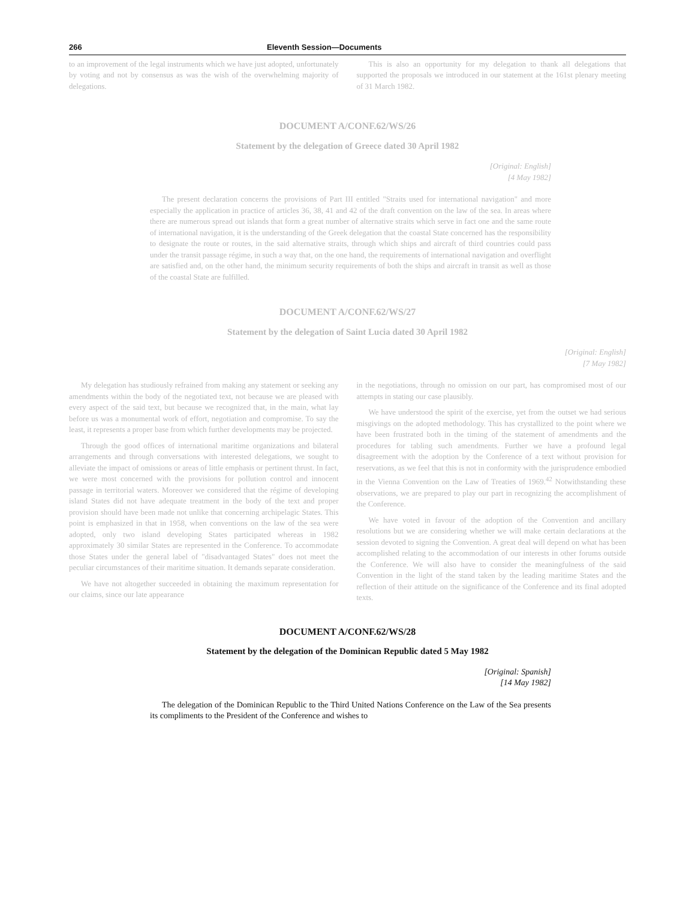266 Eleventh Session—Documents
to an improvement of the legal instruments which we have just adopted, unfortunately by voting and not by consensus as was the wish of the overwhelming majority of delegations.
This is also an opportunity for my delegation to thank all delegations that supported the proposals we introduced in our statement at the 161st plenary meeting of 31 March 1982.
DOCUMENT A/CONF.62/WS/26
Statement by the delegation of Greece dated 30 April 1982
[Original: English]
[4 May 1982]
The present declaration concerns the provisions of Part III entitled "Straits used for international navigation" and more especially the application in practice of articles 36, 38, 41 and 42 of the draft convention on the law of the sea. In areas where there are numerous spread out islands that form a great number of alternative straits which serve in fact one and the same route of international navigation, it is the understanding of the Greek delegation that the coastal State concerned has the responsibility to designate the route or routes, in the said alternative straits, through which ships and aircraft of third countries could pass under the transit passage régime, in such a way that, on the one hand, the requirements of international navigation and overflight are satisfied and, on the other hand, the minimum security requirements of both the ships and aircraft in transit as well as those of the coastal State are fulfilled.
DOCUMENT A/CONF.62/WS/27
Statement by the delegation of Saint Lucia dated 30 April 1982
[Original: English]
[7 May 1982]
My delegation has studiously refrained from making any statement or seeking any amendments within the body of the negotiated text, not because we are pleased with every aspect of the said text, but because we recognized that, in the main, what lay before us was a monumental work of effort, negotiation and compromise. To say the least, it represents a proper base from which further developments may be projected.
Through the good offices of international maritime organizations and bilateral arrangements and through conversations with interested delegations, we sought to alleviate the impact of omissions or areas of little emphasis or pertinent thrust. In fact, we were most concerned with the provisions for pollution control and innocent passage in territorial waters. Moreover we considered that the régime of developing island States did not have adequate treatment in the body of the text and proper provision should have been made not unlike that concerning archipelagic States. This point is emphasized in that in 1958, when conventions on the law of the sea were adopted, only two island developing States participated whereas in 1982 approximately 30 similar States are represented in the Conference. To accommodate those States under the general label of "disadvantaged States" does not meet the peculiar circumstances of their maritime situation. It demands separate consideration.
We have not altogether succeeded in obtaining the maximum representation for our claims, since our late appearance
in the negotiations, through no omission on our part, has compromised most of our attempts in stating our case plausibly.
We have understood the spirit of the exercise, yet from the outset we had serious misgivings on the adopted methodology. This has crystallized to the point where we have been frustrated both in the timing of the statement of amendments and the procedures for tabling such amendments. Further we have a profound legal disagreement with the adoption by the Conference of a text without provision for reservations, as we feel that this is not in conformity with the jurisprudence embodied in the Vienna Convention on the Law of Treaties of 1969.<sup>42</sup> Notwithstanding these observations, we are prepared to play our part in recognizing the accomplishment of the Conference.
We have voted in favour of the adoption of the Convention and ancillary resolutions but we are considering whether we will make certain declarations at the session devoted to signing the Convention. A great deal will depend on what has been accomplished relating to the accommodation of our interests in other forums outside the Conference. We will also have to consider the meaningfulness of the said Convention in the light of the stand taken by the leading maritime States and the reflection of their attitude on the significance of the Conference and its final adopted texts.
DOCUMENT A/CONF.62/WS/28
Statement by the delegation of the Dominican Republic dated 5 May 1982
[Original: Spanish]
[14 May 1982]
The delegation of the Dominican Republic to the Third United Nations Conference on the Law of the Sea presents its compliments to the President of the Conference and wishes to